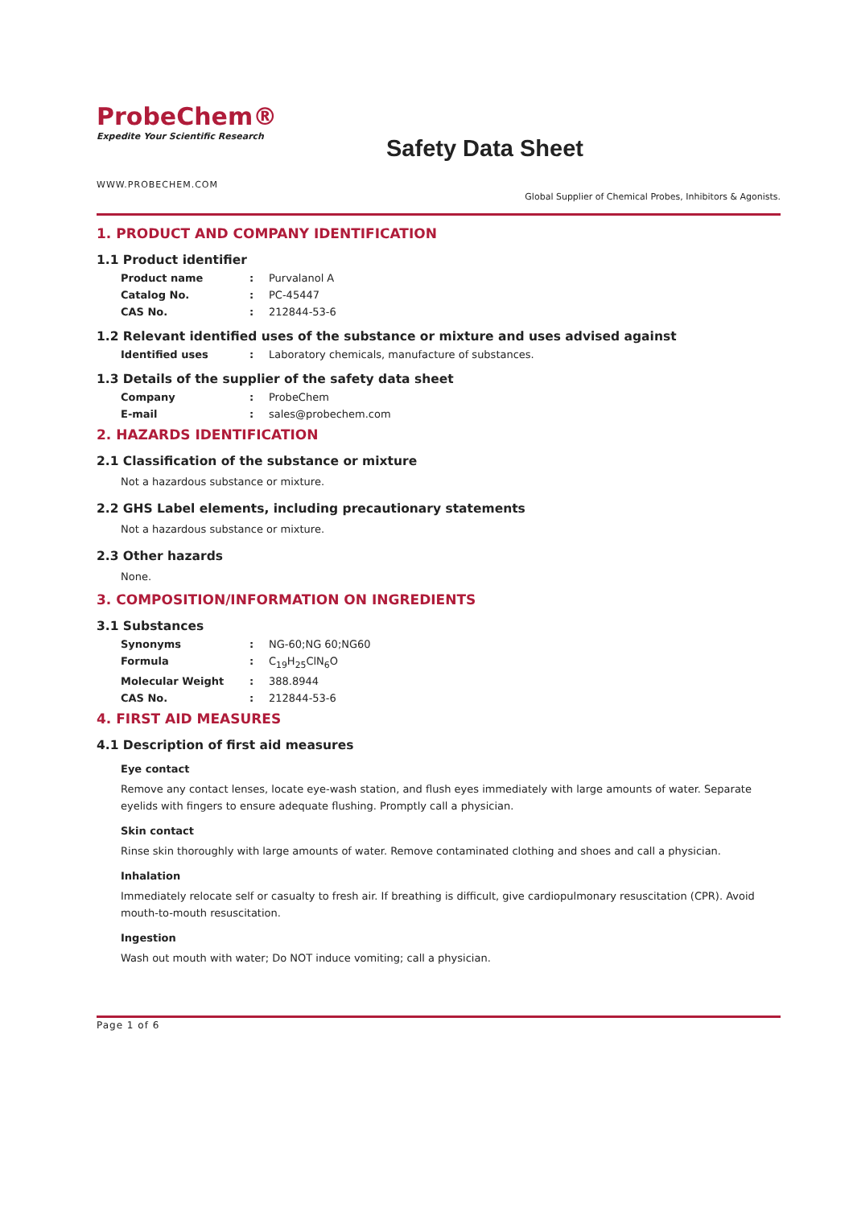ProbeChem®
Expedite Your Scientific Research
Safety Data Sheet
WWW.PROBECHEM.COM
Global Supplier of Chemical Probes, Inhibitors & Agonists.
1. PRODUCT AND COMPANY IDENTIFICATION
1.1 Product identifier
Product name: Purvalanol A
Catalog No.: PC-45447
CAS No.: 212844-53-6
1.2 Relevant identified uses of the substance or mixture and uses advised against
Identified uses: Laboratory chemicals, manufacture of substances.
1.3 Details of the supplier of the safety data sheet
Company: ProbeChem
E-mail: sales@probechem.com
2. HAZARDS IDENTIFICATION
2.1 Classification of the substance or mixture
Not a hazardous substance or mixture.
2.2 GHS Label elements, including precautionary statements
Not a hazardous substance or mixture.
2.3 Other hazards
None.
3. COMPOSITION/INFORMATION ON INGREDIENTS
3.1 Substances
Synonyms: NG-60;NG 60;NG60
Formula: C<sub>19</sub>H<sub>25</sub>ClN<sub>6</sub>O
Molecular Weight: 388.8944
CAS No.: 212844-53-6
4. FIRST AID MEASURES
4.1 Description of first aid measures
Eye contact
Remove any contact lenses, locate eye-wash station, and flush eyes immediately with large amounts of water. Separate eyelids with fingers to ensure adequate flushing. Promptly call a physician.
Skin contact
Rinse skin thoroughly with large amounts of water. Remove contaminated clothing and shoes and call a physician.
Inhalation
Immediately relocate self or casualty to fresh air. If breathing is difficult, give cardiopulmonary resuscitation (CPR). Avoid mouth-to-mouth resuscitation.
Ingestion
Wash out mouth with water; Do NOT induce vomiting; call a physician.
Page 1 of 6